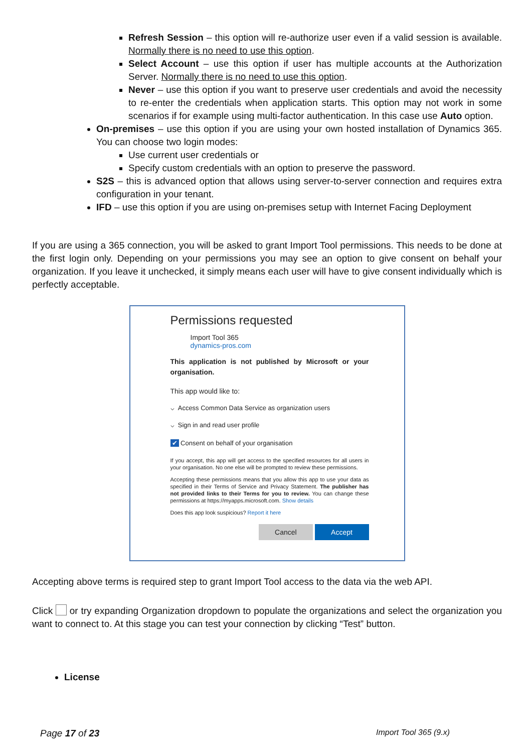Refresh Session – this option will re-authorize user even if a valid session is available. Normally there is no need to use this option.
Select Account – use this option if user has multiple accounts at the Authorization Server. Normally there is no need to use this option.
Never – use this option if you want to preserve user credentials and avoid the necessity to re-enter the credentials when application starts. This option may not work in some scenarios if for example using multi-factor authentication. In this case use Auto option.
On-premises – use this option if you are using your own hosted installation of Dynamics 365. You can choose two login modes:
Use current user credentials or
Specify custom credentials with an option to preserve the password.
S2S – this is advanced option that allows using server-to-server connection and requires extra configuration in your tenant.
IFD – use this option if you are using on-premises setup with Internet Facing Deployment
If you are using a 365 connection, you will be asked to grant Import Tool permissions. This needs to be done at the first login only. Depending on your permissions you may see an option to give consent on behalf your organization. If you leave it unchecked, it simply means each user will have to give consent individually which is perfectly acceptable.
Permissions requested
Import Tool 365
dynamics-pros.com
This application is not published by Microsoft or your organisation.
This app would like to:
⌵ Access Common Data Service as organization users
⌵ Sign in and read user profile
✔ Consent on behalf of your organisation
If you accept, this app will get access to the specified resources for all users in your organisation. No one else will be prompted to review these permissions.
Accepting these permissions means that you allow this app to use your data as specified in their Terms of Service and Privacy Statement. The publisher has not provided links to their Terms for you to review. You can change these permissions at https://myapps.microsoft.com. Show details
Does this app look suspicious? Report it here
Cancel Accept
Accepting above terms is required step to grant Import Tool access to the data via the web API.
Click or try expanding Organization dropdown to populate the organizations and select the organization you want to connect to. At this stage you can test your connection by clicking “Test” button.
License
Page 17 of 23 Import Tool 365 (9.x)